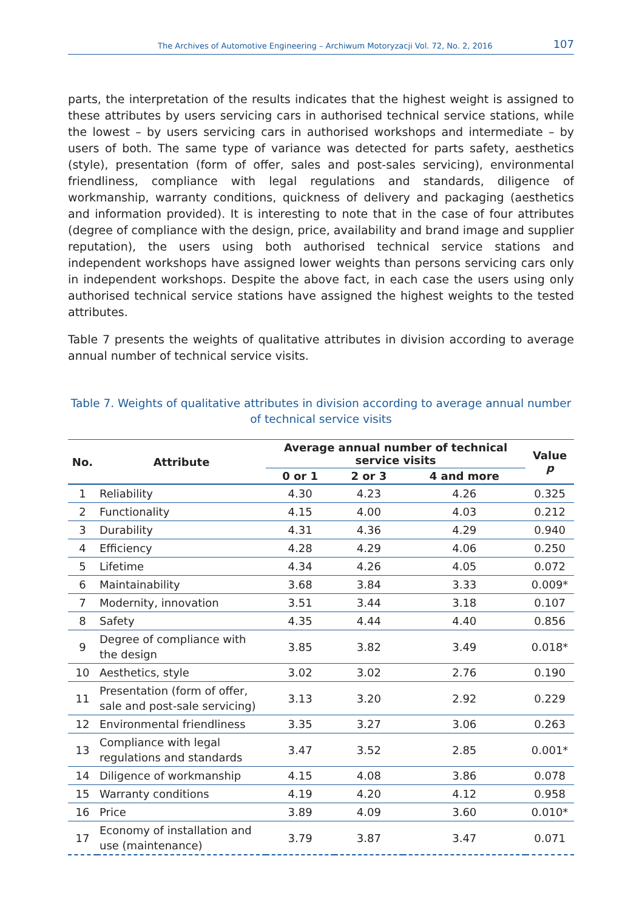The Archives of Automotive Engineering – Archiwum Motoryzacji Vol. 72, No. 2, 2016 107
parts, the interpretation of the results indicates that the highest weight is assigned to these attributes by users servicing cars in authorised technical service stations, while the lowest – by users servicing cars in authorised workshops and intermediate – by users of both. The same type of variance was detected for parts safety, aesthetics (style), presentation (form of offer, sales and post-sales servicing), environmental friendliness, compliance with legal regulations and standards, diligence of workmanship, warranty conditions, quickness of delivery and packaging (aesthetics and information provided). It is interesting to note that in the case of four attributes (degree of compliance with the design, price, availability and brand image and supplier reputation), the users using both authorised technical service stations and independent workshops have assigned lower weights than persons servicing cars only in independent workshops. Despite the above fact, in each case the users using only authorised technical service stations have assigned the highest weights to the tested attributes.
Table 7 presents the weights of qualitative attributes in division according to average annual number of technical service visits.
Table 7. Weights of qualitative attributes in division according to average annual number of technical service visits
| No. | Attribute | Average annual number of technical service visits | | | Value p |
| --- | --- | --- | --- | --- | --- |
| | | 0 or 1 | 2 or 3 | 4 and more | |
| 1 | Reliability | 4.30 | 4.23 | 4.26 | 0.325 |
| 2 | Functionality | 4.15 | 4.00 | 4.03 | 0.212 |
| 3 | Durability | 4.31 | 4.36 | 4.29 | 0.940 |
| 4 | Efficiency | 4.28 | 4.29 | 4.06 | 0.250 |
| 5 | Lifetime | 4.34 | 4.26 | 4.05 | 0.072 |
| 6 | Maintainability | 3.68 | 3.84 | 3.33 | 0.009* |
| 7 | Modernity, innovation | 3.51 | 3.44 | 3.18 | 0.107 |
| 8 | Safety | 4.35 | 4.44 | 4.40 | 0.856 |
| 9 | Degree of compliance with the design | 3.85 | 3.82 | 3.49 | 0.018* |
| 10 | Aesthetics, style | 3.02 | 3.02 | 2.76 | 0.190 |
| 11 | Presentation (form of offer, sale and post-sale servicing) | 3.13 | 3.20 | 2.92 | 0.229 |
| 12 | Environmental friendliness | 3.35 | 3.27 | 3.06 | 0.263 |
| 13 | Compliance with legal regulations and standards | 3.47 | 3.52 | 2.85 | 0.001* |
| 14 | Diligence of workmanship | 4.15 | 4.08 | 3.86 | 0.078 |
| 15 | Warranty conditions | 4.19 | 4.20 | 4.12 | 0.958 |
| 16 | Price | 3.89 | 4.09 | 3.60 | 0.010* |
| 17 | Economy of installation and use (maintenance) | 3.79 | 3.87 | 3.47 | 0.071 |